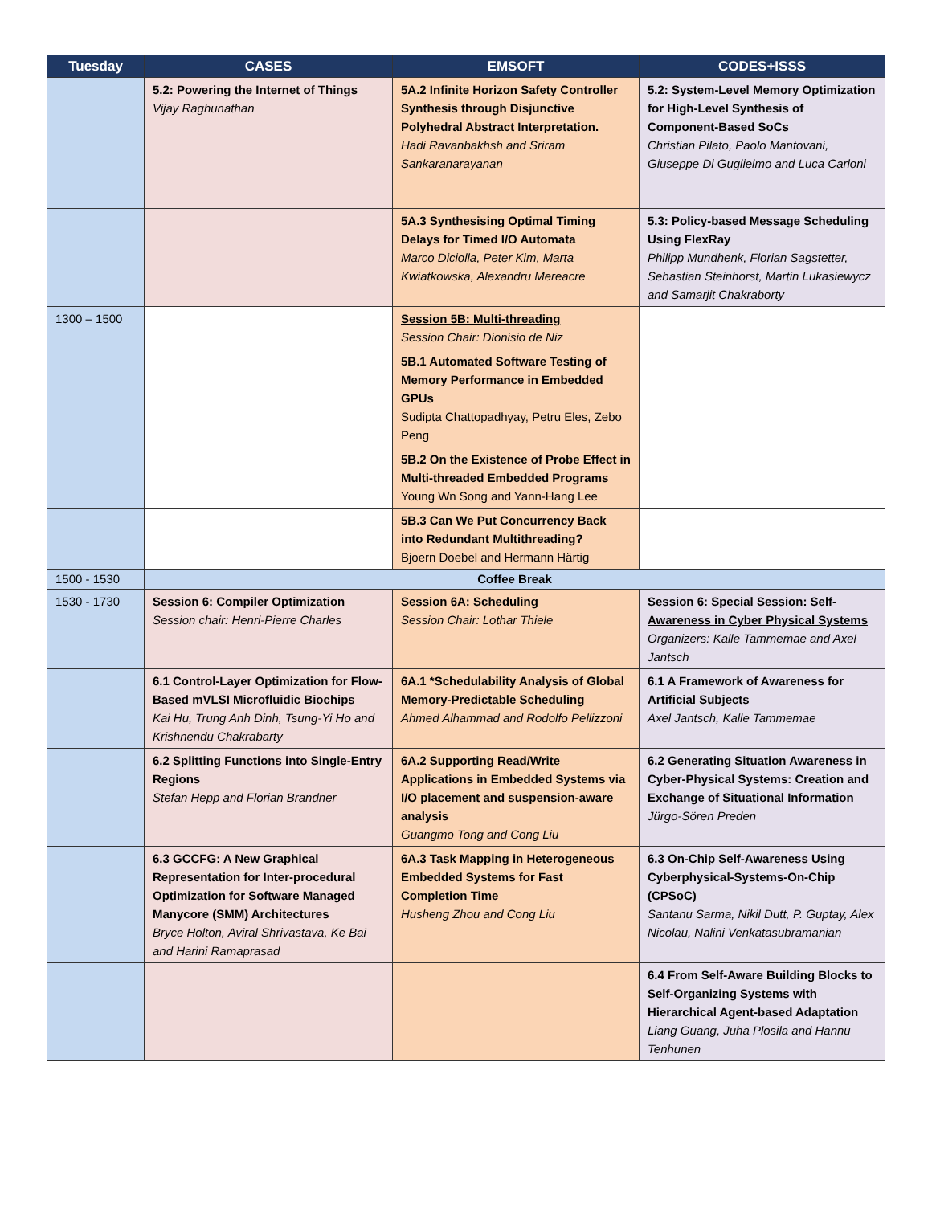| Tuesday | CASES | EMSOFT | CODES+ISSS |
| --- | --- | --- | --- |
| | 5.2: Powering the Internet of Things Vijay Raghunathan | 5A.2 Infinite Horizon Safety Controller Synthesis through Disjunctive Polyhedral Abstract Interpretation. Hadi Ravanbakhsh and Sriram Sankaranarayanan | 5.2: System-Level Memory Optimization for High-Level Synthesis of Component-Based SoCs Christian Pilato, Paolo Mantovani, Giuseppe Di Guglielmo and Luca Carloni |
| | | 5A.3 Synthesising Optimal Timing Delays for Timed I/O Automata Marco Diciolla, Peter Kim, Marta Kwiatkowska, Alexandru Mereacre | 5.3: Policy-based Message Scheduling Using FlexRay Philipp Mundhenk, Florian Sagstetter, Sebastian Steinhorst, Martin Lukasiewycz and Samarjit Chakraborty |
| 1300 – 1500 | | Session 5B: Multi-threading Session Chair: Dionisio de Niz | |
| | | 5B.1 Automated Software Testing of Memory Performance in Embedded GPUs Sudipta Chattopadhyay, Petru Eles, Zebo Peng | |
| | | 5B.2 On the Existence of Probe Effect in Multi-threaded Embedded Programs Young Wn Song and Yann-Hang Lee | |
| | | 5B.3 Can We Put Concurrency Back into Redundant Multithreading? Bjoern Doebel and Hermann Härtig | |
| 1500 - 1530 | Coffee Break | | |
| 1530 - 1730 | Session 6: Compiler Optimization Session chair: Henri-Pierre Charles | Session 6A: Scheduling Session Chair: Lothar Thiele | Session 6: Special Session: Self-Awareness in Cyber Physical Systems Organizers: Kalle Tammemae and Axel Jantsch |
| | 6.1 Control-Layer Optimization for Flow-Based mVLSI Microfluidic Biochips Kai Hu, Trung Anh Dinh, Tsung-Yi Ho and Krishnendu Chakrabarty | 6A.1 *Schedulability Analysis of Global Memory-Predictable Scheduling Ahmed Alhammad and Rodolfo Pellizzoni | 6.1 A Framework of Awareness for Artificial Subjects Axel Jantsch, Kalle Tammemae |
| | 6.2 Splitting Functions into Single-Entry Regions Stefan Hepp and Florian Brandner | 6A.2 Supporting Read/Write Applications in Embedded Systems via I/O placement and suspension-aware analysis Guangmo Tong and Cong Liu | 6.2 Generating Situation Awareness in Cyber-Physical Systems: Creation and Exchange of Situational Information Jürgo-Sören Preden |
| | 6.3 GCCFG: A New Graphical Representation for Inter-procedural Optimization for Software Managed Manycore (SMM) Architectures Bryce Holton, Aviral Shrivastava, Ke Bai and Harini Ramaprasad | 6A.3 Task Mapping in Heterogeneous Embedded Systems for Fast Completion Time Husheng Zhou and Cong Liu | 6.3 On-Chip Self-Awareness Using Cyberphysical-Systems-On-Chip (CPSoC) Santanu Sarma, Nikil Dutt, P. Guptay, Alex Nicolau, Nalini Venkatasubramanian |
| | | | 6.4 From Self-Aware Building Blocks to Self-Organizing Systems with Hierarchical Agent-based Adaptation Liang Guang, Juha Plosila and Hannu Tenhunen |